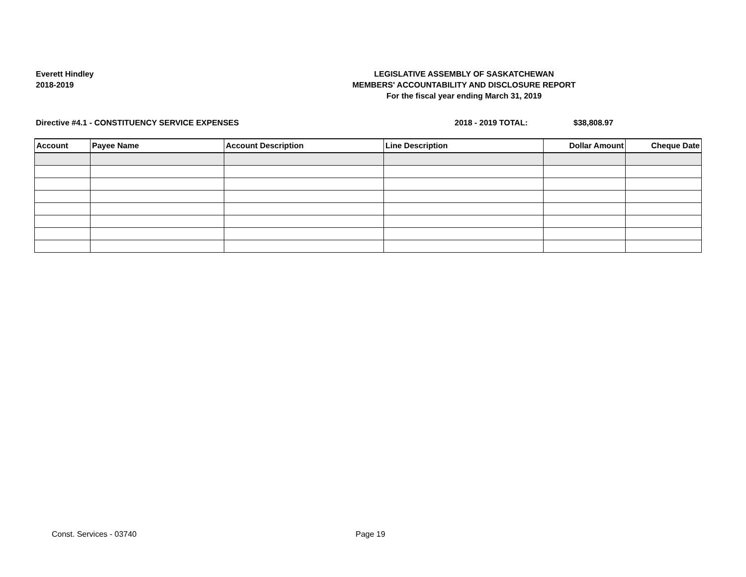Everett Hindley
2018-2019
LEGISLATIVE ASSEMBLY OF SASKATCHEWAN
MEMBERS' ACCOUNTABILITY AND DISCLOSURE REPORT
For the fiscal year ending March 31, 2019
Directive #4.1 - CONSTITUENCY SERVICE EXPENSES 2018 - 2019 TOTAL: $38,808.97
| Account | Payee Name | Account Description | Line Description | Dollar Amount | Cheque Date |
| --- | --- | --- | --- | --- | --- |
Const. Services - 03740 Page 19